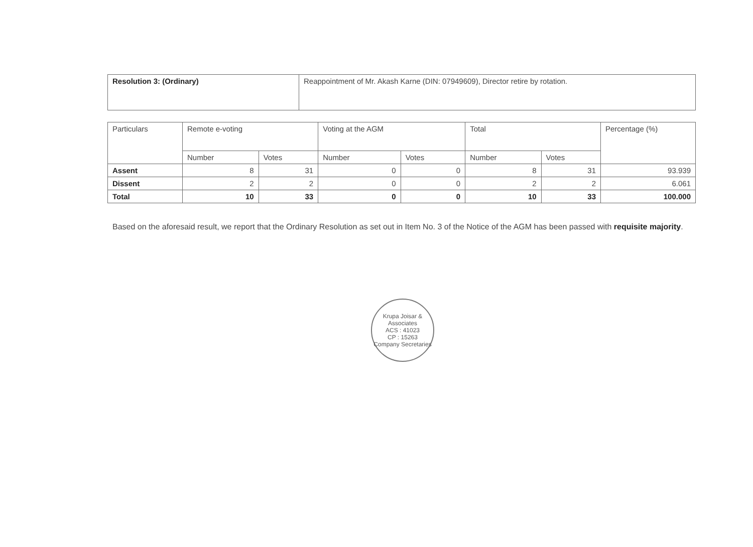| Resolution 3: (Ordinary) | Reappointment of Mr. Akash Karne (DIN: 07949609), Director retire by rotation. |
| Particulars | Remote e-voting | | Voting at the AGM | | Total | | Percentage (%) |
| --- | --- | --- | --- | --- | --- | --- | --- |
| | Number | Votes | Number | Votes | Number | Votes | |
| Assent | 8 | 31 | 0 | 0 | 8 | 31 | 93.939 |
| Dissent | 2 | 2 | 0 | 0 | 2 | 2 | 6.061 |
| Total | 10 | 33 | 0 | 0 | 10 | 33 | 100.000 |
Based on the aforesaid result, we report that the Ordinary Resolution as set out in Item No. 3 of the Notice of the AGM has been passed with requisite majority.
Krupa Joisar & Associates
ACS : 41023
CP : 15263
Company Secretaries